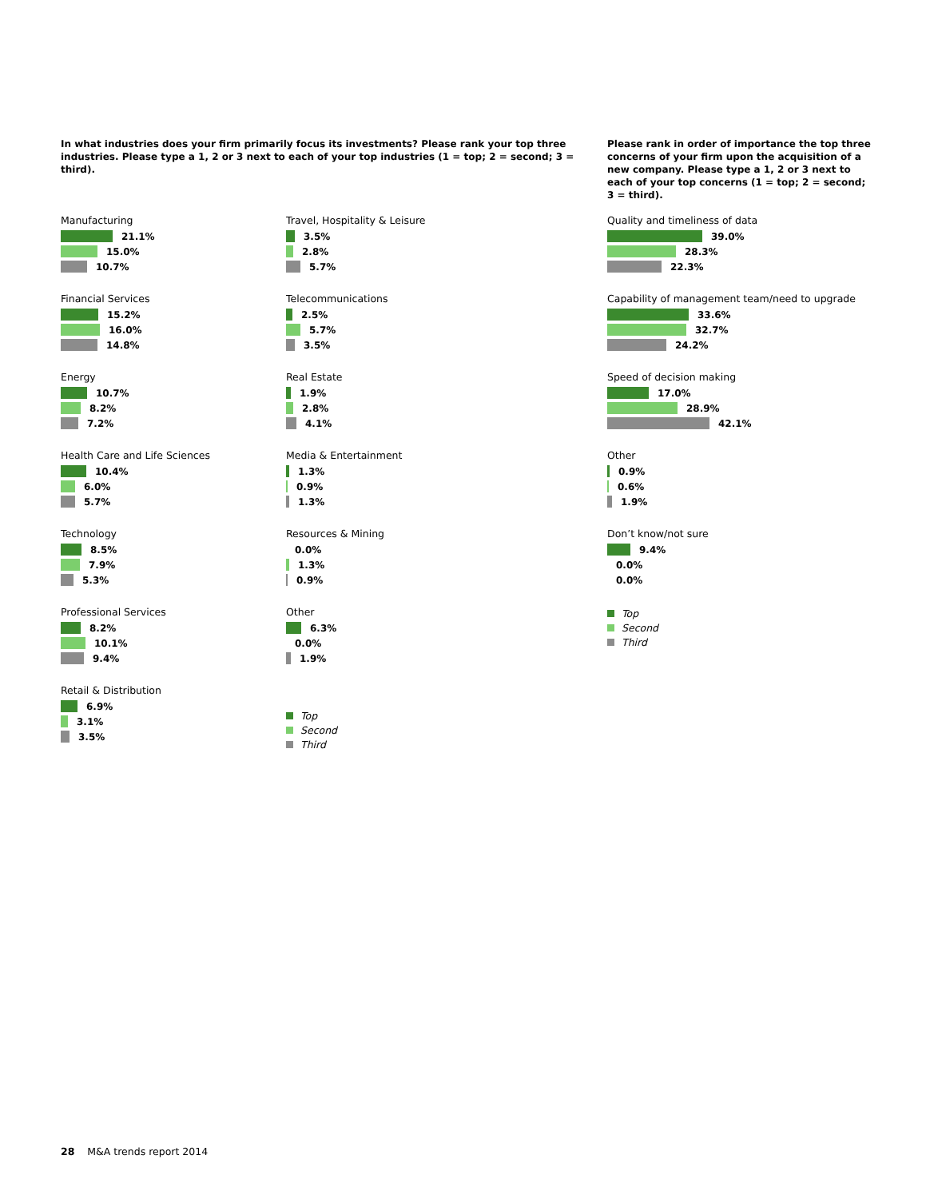In what industries does your firm primarily focus its investments? Please rank your top three industries. Please type a 1, 2 or 3 next to each of your top industries (1 = top; 2 = second; 3 = third).
Please rank in order of importance the top three concerns of your firm upon the acquisition of a new company. Please type a 1, 2 or 3 next to each of your top concerns (1 = top; 2 = second; 3 = third).
Manufacturing
21.1%
15.0%
10.7%
Financial Services
15.2%
16.0%
14.8%
Energy
10.7%
8.2%
7.2%
Health Care and Life Sciences
10.4%
6.0%
5.7%
Technology
8.5%
7.9%
5.3%
Professional Services
8.2%
10.1%
9.4%
Retail & Distribution
6.9%
3.1%
3.5%
Travel, Hospitality & Leisure
3.5%
2.8%
5.7%
Telecommunications
2.5%
5.7%
3.5%
Real Estate
1.9%
2.8%
4.1%
Media & Entertainment
1.3%
0.9%
1.3%
Resources & Mining
0.0%
1.3%
0.9%
Other
6.3%
0.0%
1.9%
Top
Second
Third
Quality and timeliness of data
39.0%
28.3%
22.3%
Capability of management team/need to upgrade
33.6%
32.7%
24.2%
Speed of decision making
17.0%
28.9%
42.1%
Other
0.9%
0.6%
1.9%
Don’t know/not sure
9.4%
0.0%
0.0%
Top
Second
Third
28 M&A trends report 2014